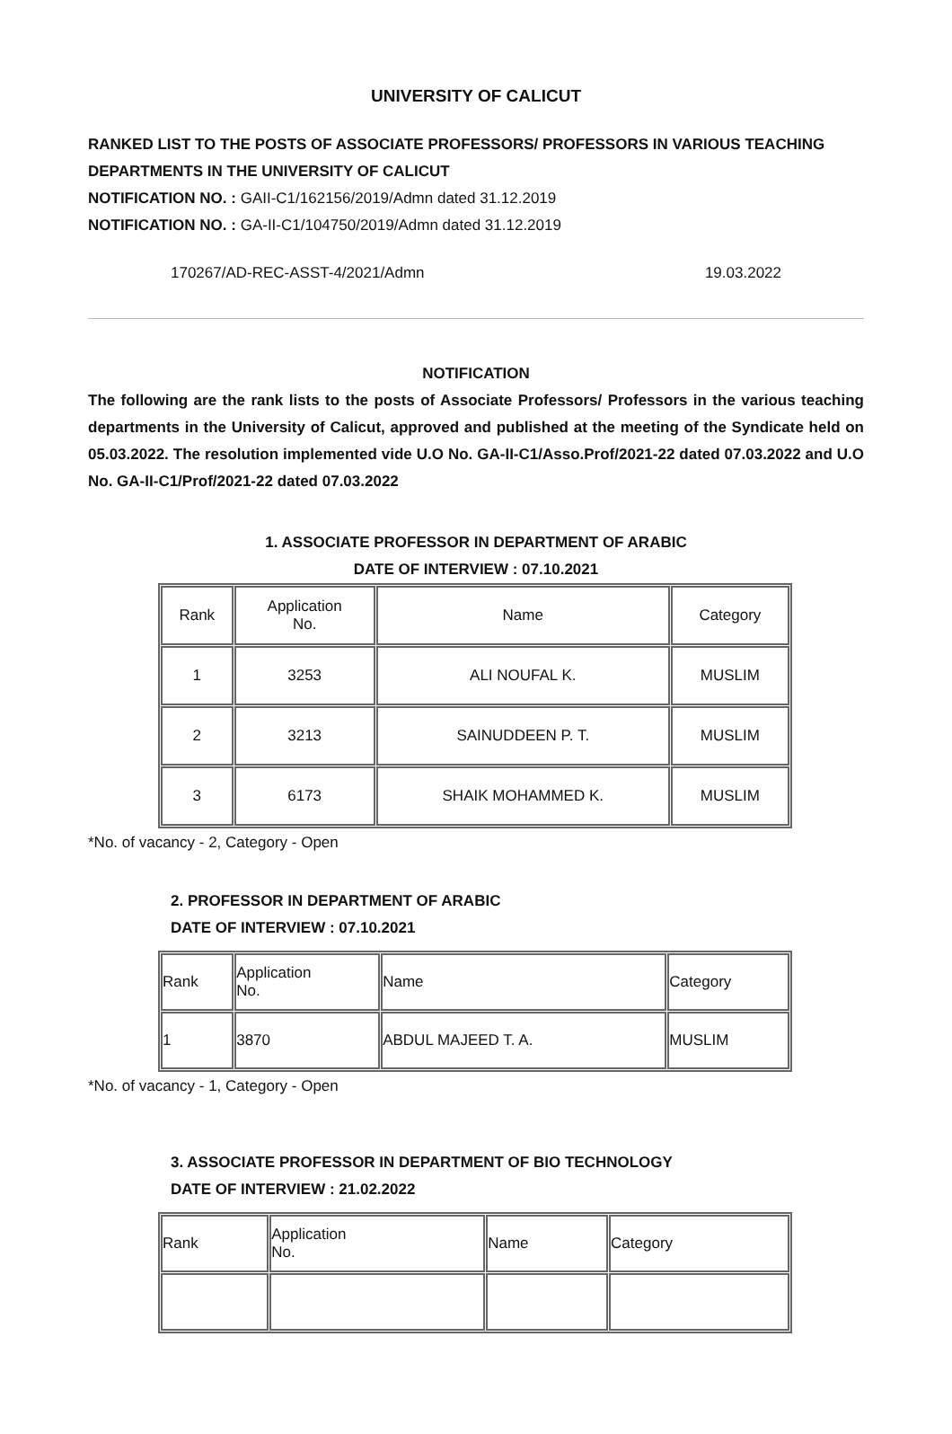UNIVERSITY OF CALICUT
RANKED LIST TO THE POSTS OF ASSOCIATE PROFESSORS/ PROFESSORS IN VARIOUS TEACHING DEPARTMENTS IN THE UNIVERSITY OF CALICUT
NOTIFICATION NO. : GAII-C1/162156/2019/Admn dated 31.12.2019
NOTIFICATION NO. : GA-II-C1/104750/2019/Admn dated 31.12.2019
170267/AD-REC-ASST-4/2021/Admn 19.03.2022
NOTIFICATION
The following are the rank lists to the posts of Associate Professors/ Professors in the various teaching departments in the University of Calicut, approved and published at the meeting of the Syndicate held on 05.03.2022. The resolution implemented vide U.O No. GA-II-C1/Asso.Prof/2021-22 dated 07.03.2022 and U.O No. GA-II-C1/Prof/2021-22 dated 07.03.2022
1. ASSOCIATE PROFESSOR IN DEPARTMENT OF ARABIC
DATE OF INTERVIEW : 07.10.2021
| Rank | Application No. | Name | Category |
| 1 | 3253 | ALI NOUFAL K. | MUSLIM |
| 2 | 3213 | SAINUDDEEN P. T. | MUSLIM |
| 3 | 6173 | SHAIK MOHAMMED K. | MUSLIM |
*No. of vacancy - 2, Category - Open
2. PROFESSOR IN DEPARTMENT OF ARABIC
DATE OF INTERVIEW : 07.10.2021
| Rank | Application No. | Name | Category |
| 1 | 3870 | ABDUL MAJEED T. A. | MUSLIM |
*No. of vacancy - 1, Category - Open
3. ASSOCIATE PROFESSOR IN DEPARTMENT OF BIO TECHNOLOGY
DATE OF INTERVIEW : 21.02.2022
| Rank | Application No. | Name | Category |